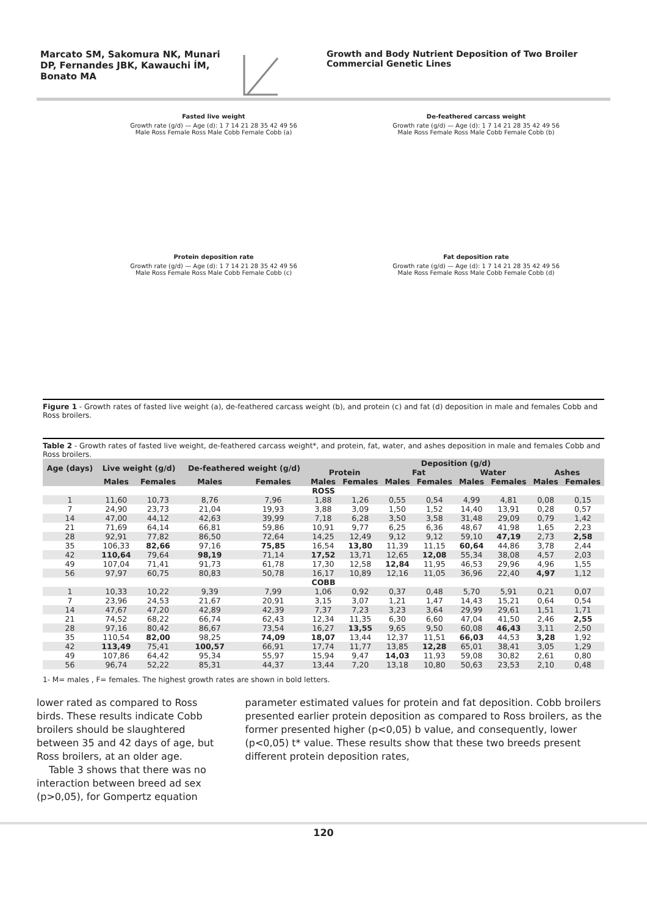Marcato SM, Sakomura NK, Munari DP, Fernandes JBK, Kawauchi ÍM, Bonato MA
Growth and Body Nutrient Deposition of Two Broiler Commercial Genetic Lines
Fasted live weight
Growth rate (g/d) — Age (d): 1 7 14 21 28 35 42 49 56
Male Ross Female Ross Male Cobb Female Cobb (a)
De-feathered carcass weight
Growth rate (g/d) — Age (d): 1 7 14 21 28 35 42 49 56
Male Ross Female Ross Male Cobb Female Cobb (b)
Protein deposition rate
Growth rate (g/d) — Age (d): 1 7 14 21 28 35 42 49 56
Male Ross Female Ross Male Cobb Female Cobb (c)
Fat deposition rate
Growth rate (g/d) — Age (d): 1 7 14 21 28 35 42 49 56
Male Ross Female Ross Male Cobb Female Cobb (d)
Figure 1 - Growth rates of fasted live weight (a), de-feathered carcass weight (b), and protein (c) and fat (d) deposition in male and females Cobb and Ross broilers.
Table 2 - Growth rates of fasted live weight, de-feathered carcass weight*, and protein, fat, water, and ashes deposition in male and females Cobb and Ross broilers.
| Age (days) | Live weight (g/d) | | De-feathered weight (g/d) | | Deposition (g/d) | | | | | | | |
| --- | --- | --- | --- | --- | --- | --- | --- | --- | --- | --- | --- | --- |
| | | | | | Protein | | Fat | | Water | | Ashes | |
| | Males | Females | Males | Females | Males | Females | Males | Females | Males | Females | Males | Females |
| ROSS | | | | | | | | | | | | |
| 1 | 11,60 | 10,73 | 8,76 | 7,96 | 1,88 | 1,26 | 0,55 | 0,54 | 4,99 | 4,81 | 0,08 | 0,15 |
| 7 | 24,90 | 23,73 | 21,04 | 19,93 | 3,88 | 3,09 | 1,50 | 1,52 | 14,40 | 13,91 | 0,28 | 0,57 |
| 14 | 47,00 | 44,12 | 42,63 | 39,99 | 7,18 | 6,28 | 3,50 | 3,58 | 31,48 | 29,09 | 0,79 | 1,42 |
| 21 | 71,69 | 64,14 | 66,81 | 59,86 | 10,91 | 9,77 | 6,25 | 6,36 | 48,67 | 41,98 | 1,65 | 2,23 |
| 28 | 92,91 | 77,82 | 86,50 | 72,64 | 14,25 | 12,49 | 9,12 | 9,12 | 59,10 | 47,19 | 2,73 | 2,58 |
| 35 | 106,33 | 82,66 | 97,16 | 75,85 | 16,54 | 13,80 | 11,39 | 11,15 | 60,64 | 44,86 | 3,78 | 2,44 |
| 42 | 110,64 | 79,64 | 98,19 | 71,14 | 17,52 | 13,71 | 12,65 | 12,08 | 55,34 | 38,08 | 4,57 | 2,03 |
| 49 | 107,04 | 71,41 | 91,73 | 61,78 | 17,30 | 12,58 | 12,84 | 11,95 | 46,53 | 29,96 | 4,96 | 1,55 |
| 56 | 97,97 | 60,75 | 80,83 | 50,78 | 16,17 | 10,89 | 12,16 | 11,05 | 36,96 | 22,40 | 4,97 | 1,12 |
| COBB | | | | | | | | | | | | |
| 1 | 10,33 | 10,22 | 9,39 | 7,99 | 1,06 | 0,92 | 0,37 | 0,48 | 5,70 | 5,91 | 0,21 | 0,07 |
| 7 | 23,96 | 24,53 | 21,67 | 20,91 | 3,15 | 3,07 | 1,21 | 1,47 | 14,43 | 15,21 | 0,64 | 0,54 |
| 14 | 47,67 | 47,20 | 42,89 | 42,39 | 7,37 | 7,23 | 3,23 | 3,64 | 29,99 | 29,61 | 1,51 | 1,71 |
| 21 | 74,52 | 68,22 | 66,74 | 62,43 | 12,34 | 11,35 | 6,30 | 6,60 | 47,04 | 41,50 | 2,46 | 2,55 |
| 28 | 97,16 | 80,42 | 86,67 | 73,54 | 16,27 | 13,55 | 9,65 | 9,50 | 60,08 | 46,43 | 3,11 | 2,50 |
| 35 | 110,54 | 82,00 | 98,25 | 74,09 | 18,07 | 13,44 | 12,37 | 11,51 | 66,03 | 44,53 | 3,28 | 1,92 |
| 42 | 113,49 | 75,41 | 100,57 | 66,91 | 17,74 | 11,77 | 13,85 | 12,28 | 65,01 | 38,41 | 3,05 | 1,29 |
| 49 | 107,86 | 64,42 | 95,34 | 55,97 | 15,94 | 9,47 | 14,03 | 11,93 | 59,08 | 30,82 | 2,61 | 0,80 |
| 56 | 96,74 | 52,22 | 85,31 | 44,37 | 13,44 | 7,20 | 13,18 | 10,80 | 50,63 | 23,53 | 2,10 | 0,48 |
1- M= males , F= females. The highest growth rates are shown in bold letters.
lower rated as compared to Ross birds. These results indicate Cobb broilers should be slaughtered between 35 and 42 days of age, but Ross broilers, at an older age.
Table 3 shows that there was no interaction between breed ad sex (p>0,05), for Gompertz equation
parameter estimated values for protein and fat deposition. Cobb broilers presented earlier protein deposition as compared to Ross broilers, as the former presented higher (p<0,05) b value, and consequently, lower (p<0,05) t* value. These results show that these two breeds present different protein deposition rates,
120